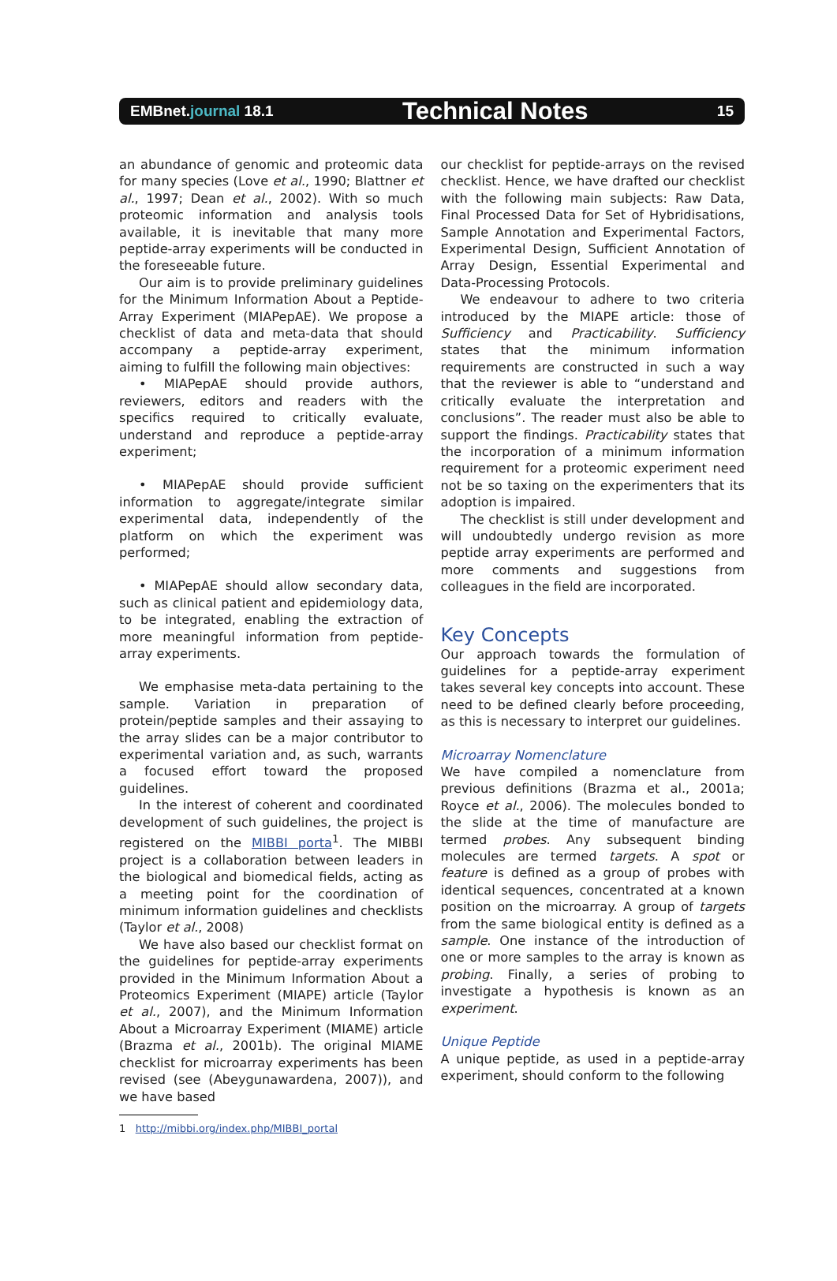EMBnet.journal 18.1
Technical Notes
15
an abundance of genomic and proteomic data for many species (Love et al., 1990; Blattner et al., 1997; Dean et al., 2002). With so much proteomic information and analysis tools available, it is inevitable that many more peptide-array experiments will be conducted in the foreseeable future.
Our aim is to provide preliminary guidelines for the Minimum Information About a Peptide-Array Experiment (MIAPepAE). We propose a checklist of data and meta-data that should accompany a peptide-array experiment, aiming to fulfill the following main objectives:
• MIAPepAE should provide authors, reviewers, editors and readers with the specifics required to critically evaluate, understand and reproduce a peptide-array experiment;
• MIAPepAE should provide sufficient information to aggregate/integrate similar experimental data, independently of the platform on which the experiment was performed;
• MIAPepAE should allow secondary data, such as clinical patient and epidemiology data, to be integrated, enabling the extraction of more meaningful information from peptide-array experiments.
We emphasise meta-data pertaining to the sample. Variation in preparation of protein/peptide samples and their assaying to the array slides can be a major contributor to experimental variation and, as such, warrants a focused effort toward the proposed guidelines.
In the interest of coherent and coordinated development of such guidelines, the project is registered on the MIBBI porta<sup>1</sup>. The MIBBI project is a collaboration between leaders in the biological and biomedical fields, acting as a meeting point for the coordination of minimum information guidelines and checklists (Taylor et al., 2008)
We have also based our checklist format on the guidelines for peptide-array experiments provided in the Minimum Information About a Proteomics Experiment (MIAPE) article (Taylor et al., 2007), and the Minimum Information About a Microarray Experiment (MIAME) article (Brazma et al., 2001b). The original MIAME checklist for microarray experiments has been revised (see (Abeygunawardena, 2007)), and we have based
1 http://mibbi.org/index.php/MIBBI_portal
our checklist for peptide-arrays on the revised checklist. Hence, we have drafted our checklist with the following main subjects: Raw Data, Final Processed Data for Set of Hybridisations, Sample Annotation and Experimental Factors, Experimental Design, Sufficient Annotation of Array Design, Essential Experimental and Data-Processing Protocols.
We endeavour to adhere to two criteria introduced by the MIAPE article: those of Sufficiency and Practicability. Sufficiency states that the minimum information requirements are constructed in such a way that the reviewer is able to “understand and critically evaluate the interpretation and conclusions”. The reader must also be able to support the findings. Practicability states that the incorporation of a minimum information requirement for a proteomic experiment need not be so taxing on the experimenters that its adoption is impaired.
The checklist is still under development and will undoubtedly undergo revision as more peptide array experiments are performed and more comments and suggestions from colleagues in the field are incorporated.
Key Concepts
Our approach towards the formulation of guidelines for a peptide-array experiment takes several key concepts into account. These need to be defined clearly before proceeding, as this is necessary to interpret our guidelines.
Microarray Nomenclature
We have compiled a nomenclature from previous definitions (Brazma et al., 2001a; Royce et al., 2006). The molecules bonded to the slide at the time of manufacture are termed probes. Any subsequent binding molecules are termed targets. A spot or feature is defined as a group of probes with identical sequences, concentrated at a known position on the microarray. A group of targets from the same biological entity is defined as a sample. One instance of the introduction of one or more samples to the array is known as probing. Finally, a series of probing to investigate a hypothesis is known as an experiment.
Unique Peptide
A unique peptide, as used in a peptide-array experiment, should conform to the following